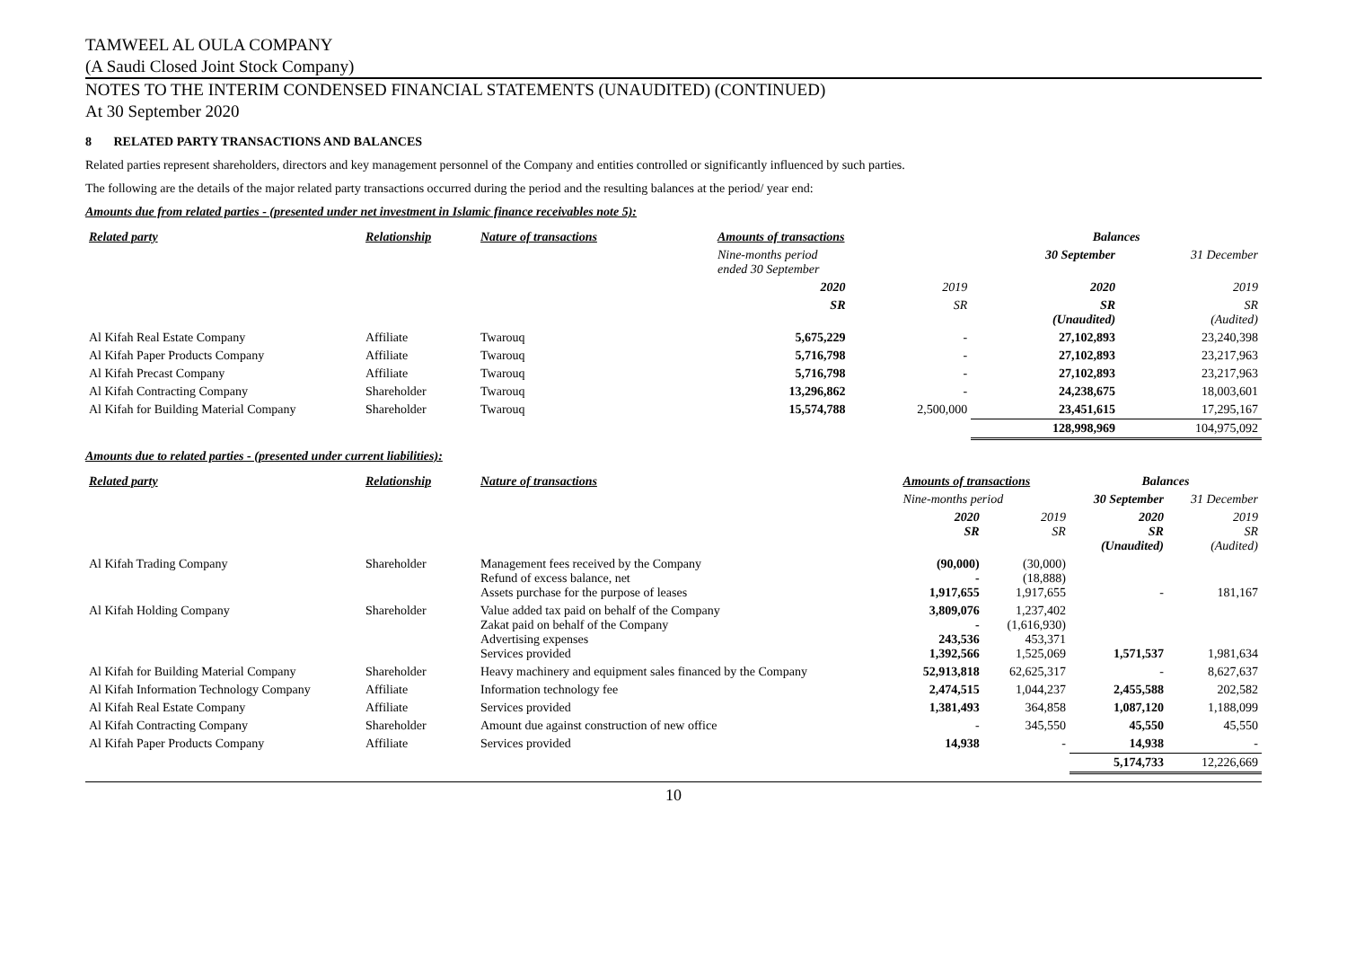TAMWEEL AL OULA COMPANY
(A Saudi Closed Joint Stock Company)
NOTES TO THE INTERIM CONDENSED FINANCIAL STATEMENTS (UNAUDITED) (CONTINUED)
At 30 September 2020
8 RELATED PARTY TRANSACTIONS AND BALANCES
Related parties represent shareholders, directors and key management personnel of the Company and entities controlled or significantly influenced by such parties.
The following are the details of the major related party transactions occurred during the period and the resulting balances at the period/ year end:
Amounts due from related parties - (presented under net investment in Islamic finance receivables note 5):
| Related party | Relationship | Nature of transactions | Amounts of transactions | | Balances | |
| --- | --- | --- | --- | --- | --- | --- |
| | | | Nine-months period ended 30 September | | 30 September | 31 December |
| | | | 2020 | 2019 | 2020 | 2019 |
| | | | SR | SR | SR (Unaudited) | SR (Audited) |
| Al Kifah Real Estate Company | Affiliate | Twarouq | 5,675,229 | - | 27,102,893 | 23,240,398 |
| Al Kifah Paper Products Company | Affiliate | Twarouq | 5,716,798 | - | 27,102,893 | 23,217,963 |
| Al Kifah Precast Company | Affiliate | Twarouq | 5,716,798 | - | 27,102,893 | 23,217,963 |
| Al Kifah Contracting Company | Shareholder | Twarouq | 13,296,862 | - | 24,238,675 | 18,003,601 |
| Al Kifah for Building Material Company | Shareholder | Twarouq | 15,574,788 | 2,500,000 | 23,451,615 | 17,295,167 |
| | | | | | 128,998,969 | 104,975,092 |
Amounts due to related parties - (presented under current liabilities):
| Related party | Relationship | Nature of transactions | Amounts of transactions | | Balances | |
| --- | --- | --- | --- | --- | --- | --- |
| | | | Nine-months period | | 30 September | 31 December |
| | | | 2020 SR | 2019 SR | 2020 SR (Unaudited) | 2019 SR (Audited) |
| Al Kifah Trading Company | Shareholder | Management fees received by the Company Refund of excess balance, net Assets purchase for the purpose of leases | (90,000) - 1,917,655 | (30,000) (18,888) 1,917,655 | - | 181,167 |
| Al Kifah Holding Company | Shareholder | Value added tax paid on behalf of the Company Zakat paid on behalf of the Company Advertising expenses Services provided | 3,809,076 - 243,536 1,392,566 | 1,237,402 (1,616,930) 453,371 1,525,069 | 1,571,537 | 1,981,634 |
| Al Kifah for Building Material Company | Shareholder | Heavy machinery and equipment sales financed by the Company | 52,913,818 | 62,625,317 | - | 8,627,637 |
| Al Kifah Information Technology Company | Affiliate | Information technology fee | 2,474,515 | 1,044,237 | 2,455,588 | 202,582 |
| Al Kifah Real Estate Company | Affiliate | Services provided | 1,381,493 | 364,858 | 1,087,120 | 1,188,099 |
| Al Kifah Contracting Company | Shareholder | Amount due against construction of new office | - | 345,550 | 45,550 | 45,550 |
| Al Kifah Paper Products Company | Affiliate | Services provided | 14,938 | - | 14,938 | - |
| | | | | | 5,174,733 | 12,226,669 |
10